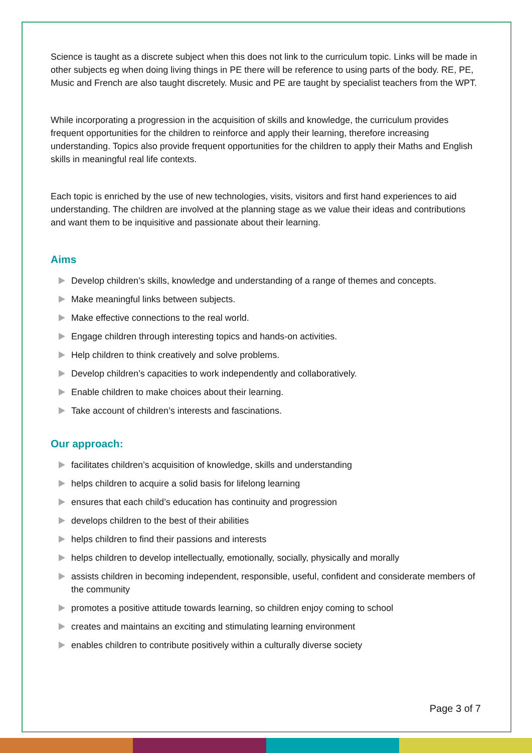Science is taught as a discrete subject when this does not link to the curriculum topic. Links will be made in other subjects eg when doing living things in PE there will be reference to using parts of the body. RE, PE, Music and French are also taught discretely. Music and PE are taught by specialist teachers from the WPT.
While incorporating a progression in the acquisition of skills and knowledge, the curriculum provides frequent opportunities for the children to reinforce and apply their learning, therefore increasing understanding. Topics also provide frequent opportunities for the children to apply their Maths and English skills in meaningful real life contexts.
Each topic is enriched by the use of new technologies, visits, visitors and first hand experiences to aid understanding. The children are involved at the planning stage as we value their ideas and contributions and want them to be inquisitive and passionate about their learning.
Aims
Develop children’s skills, knowledge and understanding of a range of themes and concepts.
Make meaningful links between subjects.
Make effective connections to the real world.
Engage children through interesting topics and hands-on activities.
Help children to think creatively and solve problems.
Develop children’s capacities to work independently and collaboratively.
Enable children to make choices about their learning.
Take account of children’s interests and fascinations.
Our approach:
facilitates children’s acquisition of knowledge, skills and understanding
helps children to acquire a solid basis for lifelong learning
ensures that each child’s education has continuity and progression
develops children to the best of their abilities
helps children to find their passions and interests
helps children to develop intellectually, emotionally, socially, physically and morally
assists children in becoming independent, responsible, useful, confident and considerate members of the community
promotes a positive attitude towards learning, so children enjoy coming to school
creates and maintains an exciting and stimulating learning environment
enables children to contribute positively within a culturally diverse society
Page 3 of 7